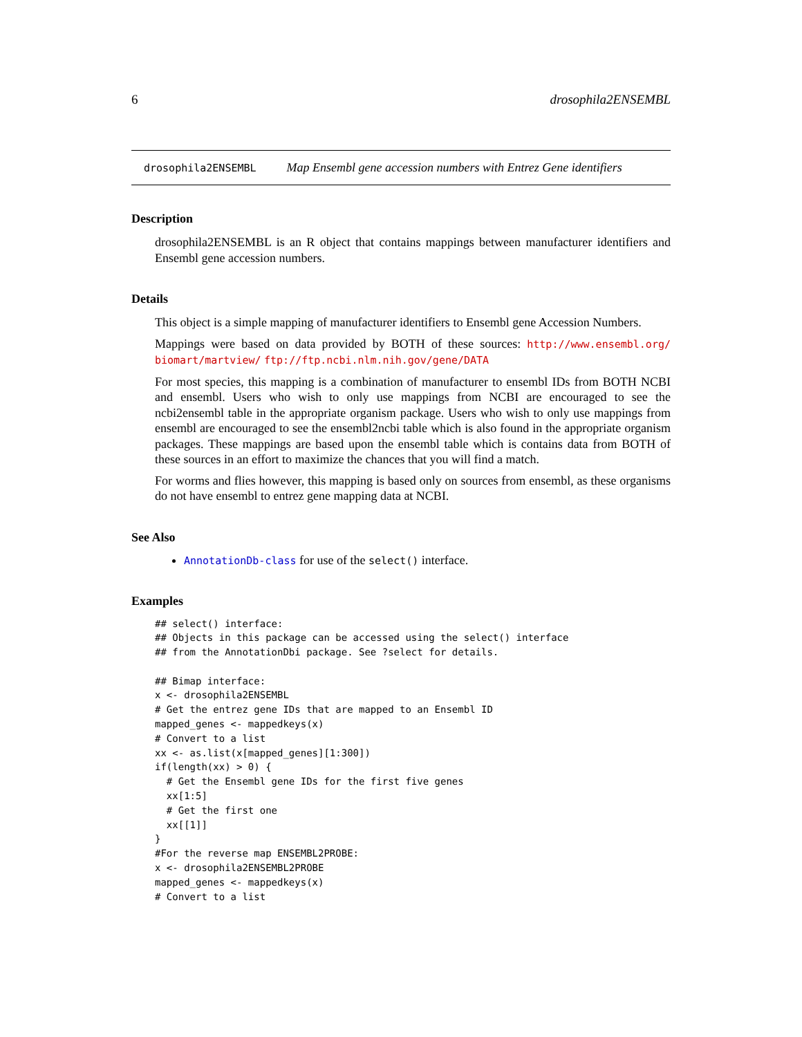6 drosophila2ENSEMBL
drosophila2ENSEMBL Map Ensembl gene accession numbers with Entrez Gene identifiers
Description
drosophila2ENSEMBL is an R object that contains mappings between manufacturer identifiers and Ensembl gene accession numbers.
Details
This object is a simple mapping of manufacturer identifiers to Ensembl gene Accession Numbers.
Mappings were based on data provided by BOTH of these sources: http://www.ensembl.org/ biomart/martview/ ftp://ftp.ncbi.nlm.nih.gov/gene/DATA
For most species, this mapping is a combination of manufacturer to ensembl IDs from BOTH NCBI and ensembl. Users who wish to only use mappings from NCBI are encouraged to see the ncbi2ensembl table in the appropriate organism package. Users who wish to only use mappings from ensembl are encouraged to see the ensembl2ncbi table which is also found in the appropriate organism packages. These mappings are based upon the ensembl table which is contains data from BOTH of these sources in an effort to maximize the chances that you will find a match.
For worms and flies however, this mapping is based only on sources from ensembl, as these organisms do not have ensembl to entrez gene mapping data at NCBI.
See Also
AnnotationDb-class for use of the select() interface.
Examples
## select() interface:
## Objects in this package can be accessed using the select() interface
## from the AnnotationDbi package. See ?select for details.

## Bimap interface:
x <- drosophila2ENSEMBL
# Get the entrez gene IDs that are mapped to an Ensembl ID
mapped_genes <- mappedkeys(x)
# Convert to a list
xx <- as.list(x[mapped_genes][1:300])
if(length(xx) > 0) {
  # Get the Ensembl gene IDs for the first five genes
  xx[1:5]
  # Get the first one
  xx[[1]]
}
#For the reverse map ENSEMBL2PROBE:
x <- drosophila2ENSEMBL2PROBE
mapped_genes <- mappedkeys(x)
# Convert to a list